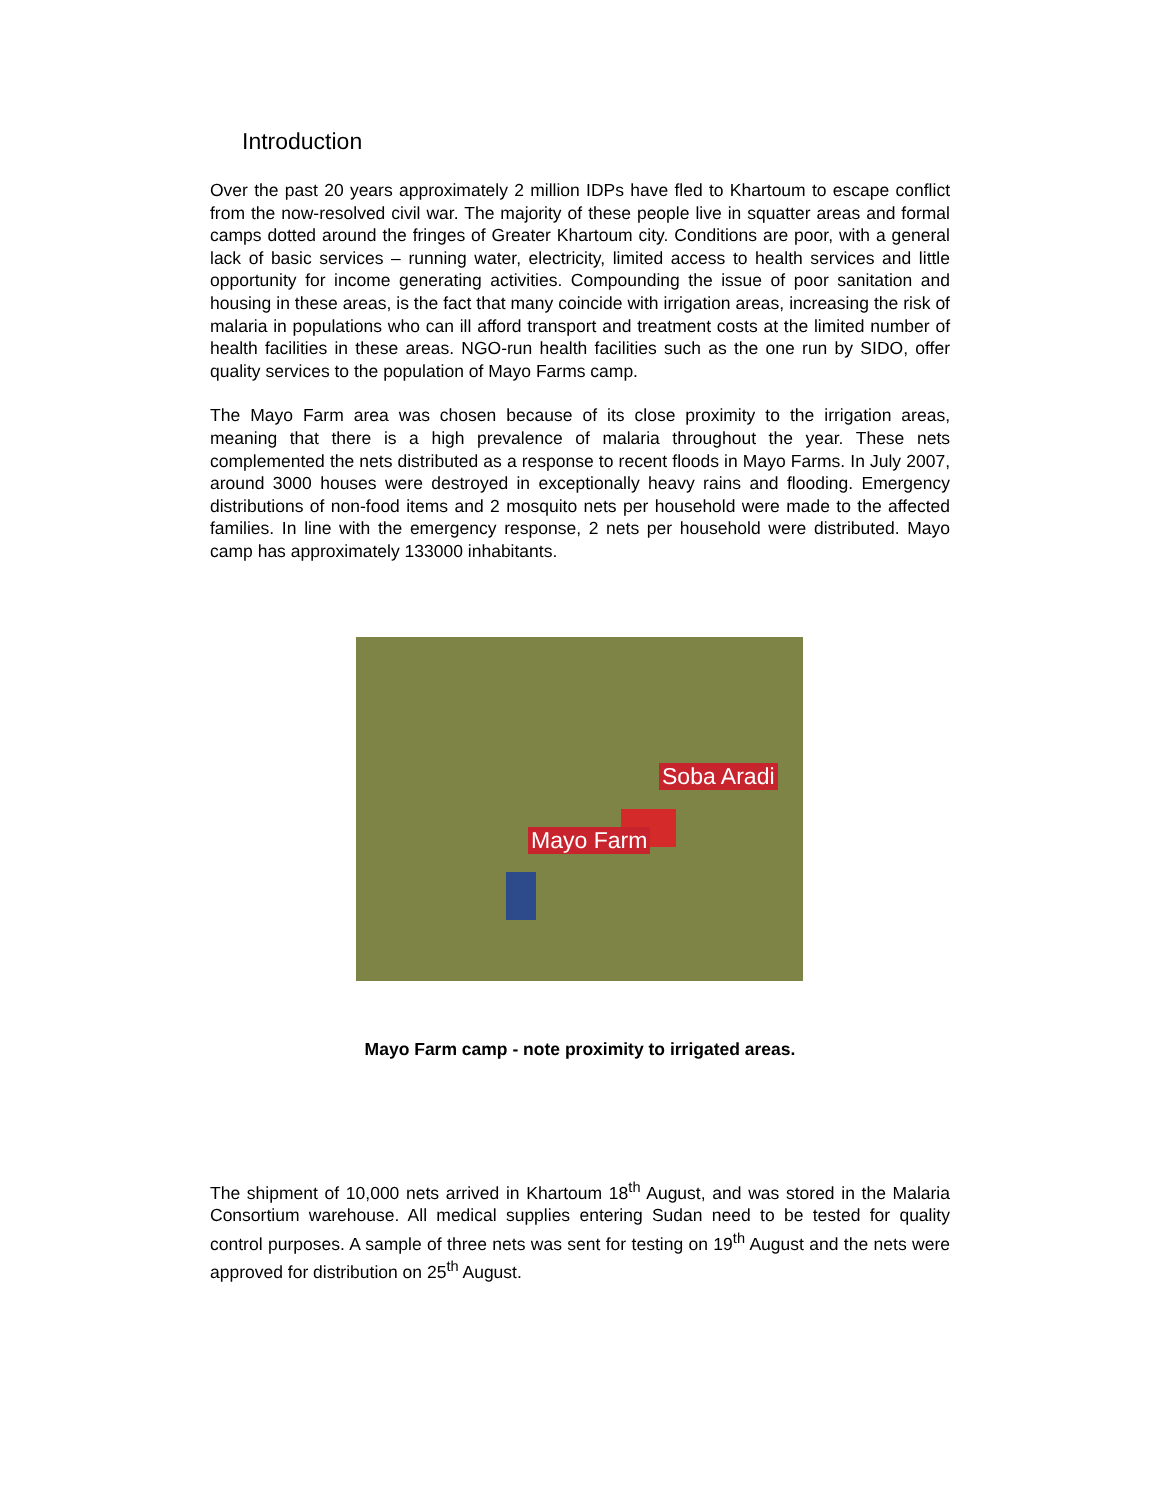Introduction
Over the past 20 years approximately 2 million IDPs have fled to Khartoum to escape conflict from the now-resolved civil war. The majority of these people live in squatter areas and formal camps dotted around the fringes of Greater Khartoum city. Conditions are poor, with a general lack of basic services – running water, electricity, limited access to health services and little opportunity for income generating activities. Compounding the issue of poor sanitation and housing in these areas, is the fact that many coincide with irrigation areas, increasing the risk of malaria in populations who can ill afford transport and treatment costs at the limited number of health facilities in these areas. NGO-run health facilities such as the one run by SIDO, offer quality services to the population of Mayo Farms camp.
The Mayo Farm area was chosen because of its close proximity to the irrigation areas, meaning that there is a high prevalence of malaria throughout the year. These nets complemented the nets distributed as a response to recent floods in Mayo Farms. In July 2007, around 3000 houses were destroyed in exceptionally heavy rains and flooding. Emergency distributions of non-food items and 2 mosquito nets per household were made to the affected families. In line with the emergency response, 2 nets per household were distributed. Mayo camp has approximately 133000 inhabitants.
Soba Aradi
Mayo Farm
Mayo Farm camp - note proximity to irrigated areas.
The shipment of 10,000 nets arrived in Khartoum 18<sup>th</sup> August, and was stored in the Malaria Consortium warehouse. All medical supplies entering Sudan need to be tested for quality control purposes. A sample of three nets was sent for testing on 19<sup>th</sup> August and the nets were approved for distribution on 25<sup>th</sup> August.